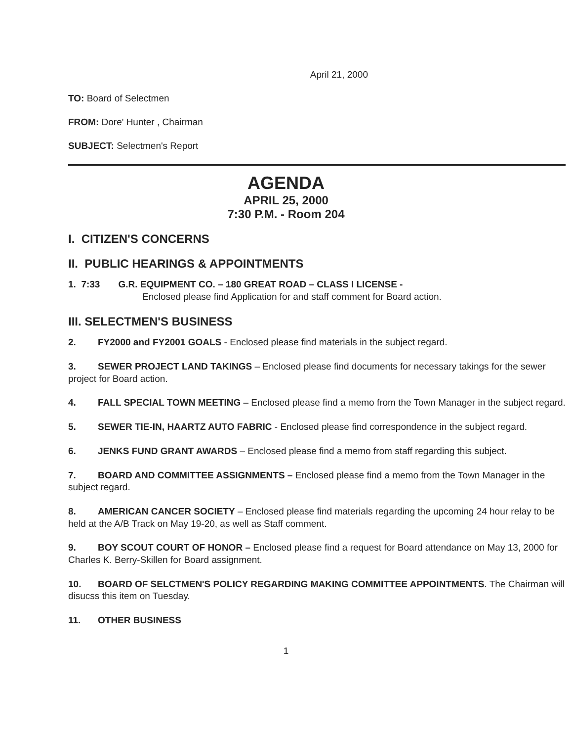April 21, 2000
TO: Board of Selectmen
FROM: Dore' Hunter , Chairman
SUBJECT: Selectmen's Report
AGENDA
APRIL 25, 2000
7:30 P.M. - Room 204
I. CITIZEN'S CONCERNS
II. PUBLIC HEARINGS & APPOINTMENTS
1. 7:33 G.R. EQUIPMENT CO. – 180 GREAT ROAD – CLASS I LICENSE -
Enclosed please find Application for and staff comment for Board action.
III. SELECTMEN'S BUSINESS
2. FY2000 and FY2001 GOALS - Enclosed please find materials in the subject regard.
3. SEWER PROJECT LAND TAKINGS – Enclosed please find documents for necessary takings for the sewer project for Board action.
4. FALL SPECIAL TOWN MEETING – Enclosed please find a memo from the Town Manager in the subject regard.
5. SEWER TIE-IN, HAARTZ AUTO FABRIC - Enclosed please find correspondence in the subject regard.
6. JENKS FUND GRANT AWARDS – Enclosed please find a memo from staff regarding this subject.
7. BOARD AND COMMITTEE ASSIGNMENTS – Enclosed please find a memo from the Town Manager in the subject regard.
8. AMERICAN CANCER SOCIETY – Enclosed please find materials regarding the upcoming 24 hour relay to be held at the A/B Track on May 19-20, as well as Staff comment.
9. BOY SCOUT COURT OF HONOR – Enclosed please find a request for Board attendance on May 13, 2000 for Charles K. Berry-Skillen for Board assignment.
10. BOARD OF SELCTMEN'S POLICY REGARDING MAKING COMMITTEE APPOINTMENTS. The Chairman will disucss this item on Tuesday.
11. OTHER BUSINESS
1